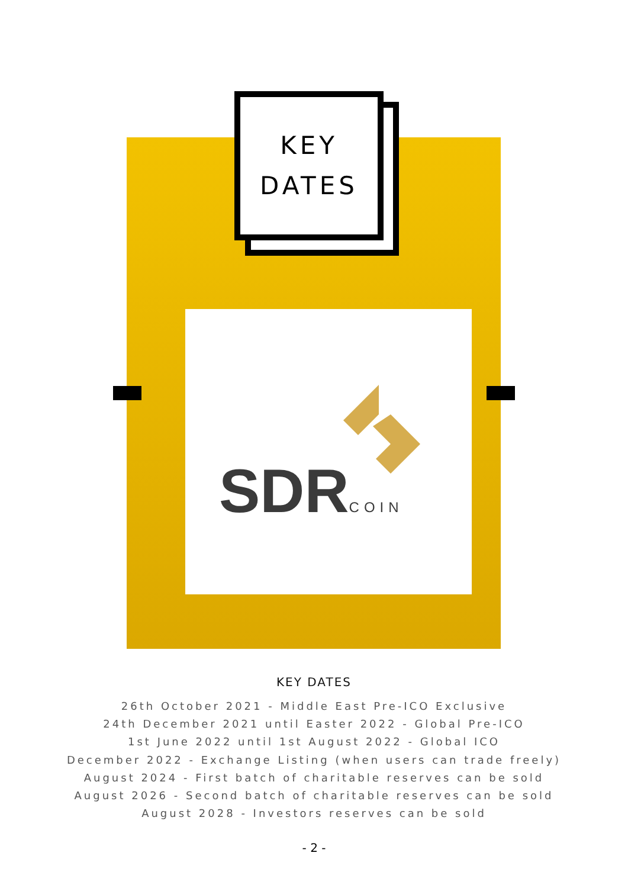SDRCOIN
KEY
DATES
KEY DATES
26th October 2021 - Middle East Pre-ICO Exclusive
24th December 2021 until Easter 2022 - Global Pre-ICO
1st June 2022 until 1st August 2022 - Global ICO
December 2022 - Exchange Listing (when users can trade freely)
August 2024 - First batch of charitable reserves can be sold
August 2026 - Second batch of charitable reserves can be sold
August 2028 - Investors reserves can be sold
- 2 -